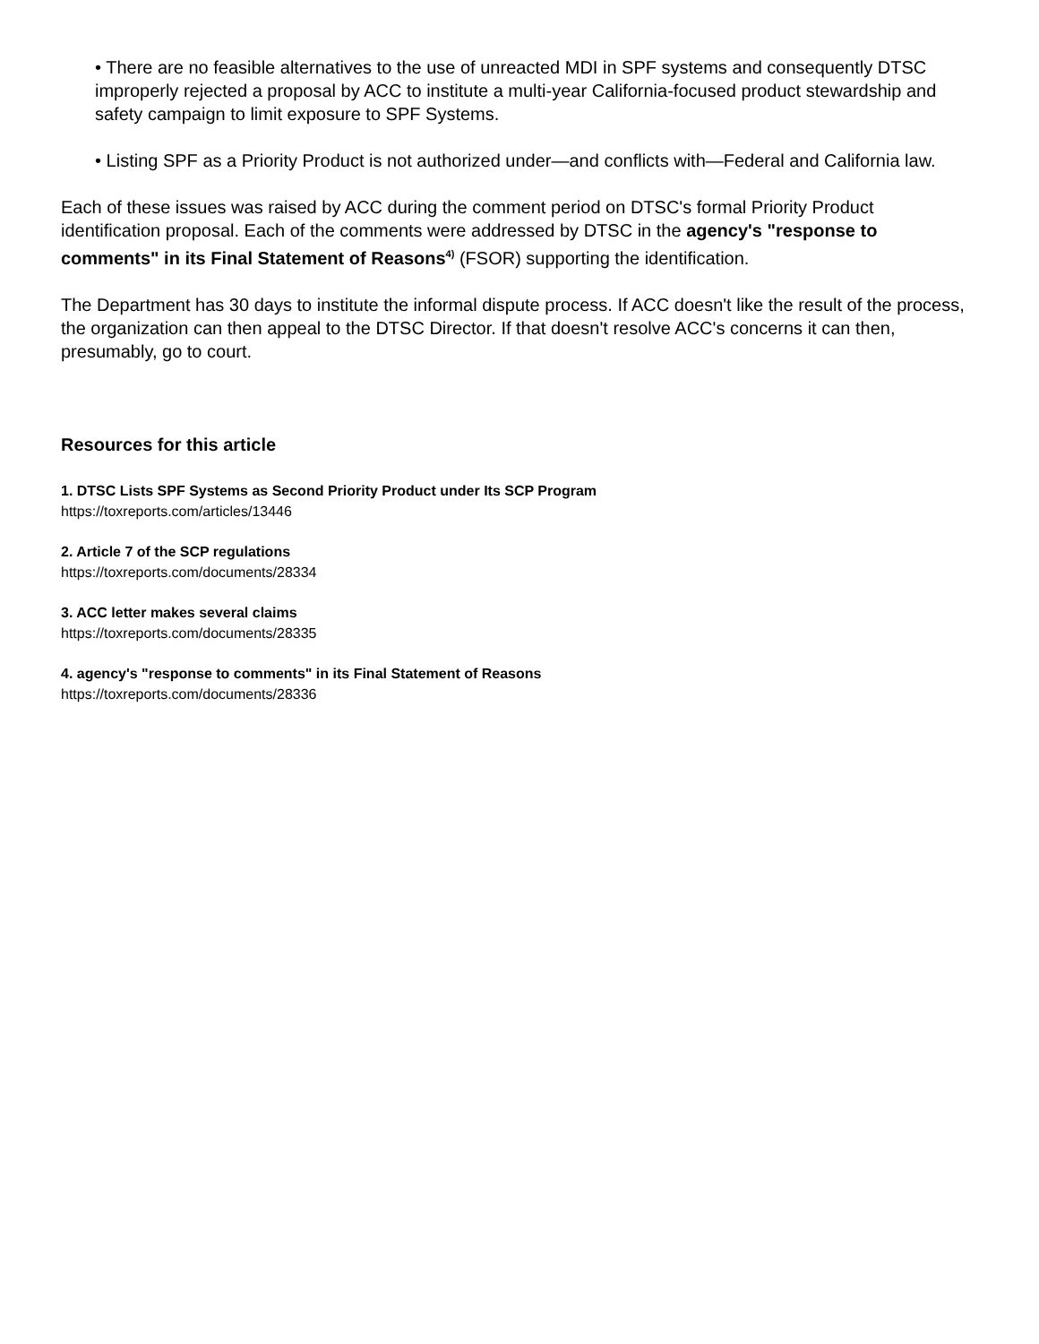• There are no feasible alternatives to the use of unreacted MDI in SPF systems and consequently DTSC improperly rejected a proposal by ACC to institute a multi-year California-focused product stewardship and safety campaign to limit exposure to SPF Systems.
• Listing SPF as a Priority Product is not authorized under—and conflicts with—Federal and California law.
Each of these issues was raised by ACC during the comment period on DTSC's formal Priority Product identification proposal. Each of the comments were addressed by DTSC in the agency's "response to comments" in its Final Statement of Reasons<sup>4)</sup> (FSOR) supporting the identification.
The Department has 30 days to institute the informal dispute process. If ACC doesn't like the result of the process, the organization can then appeal to the DTSC Director. If that doesn't resolve ACC's concerns it can then, presumably, go to court.
Resources for this article
1. DTSC Lists SPF Systems as Second Priority Product under Its SCP Program
https://toxreports.com/articles/13446
2. Article 7 of the SCP regulations
https://toxreports.com/documents/28334
3. ACC letter makes several claims
https://toxreports.com/documents/28335
4. agency's "response to comments" in its Final Statement of Reasons
https://toxreports.com/documents/28336